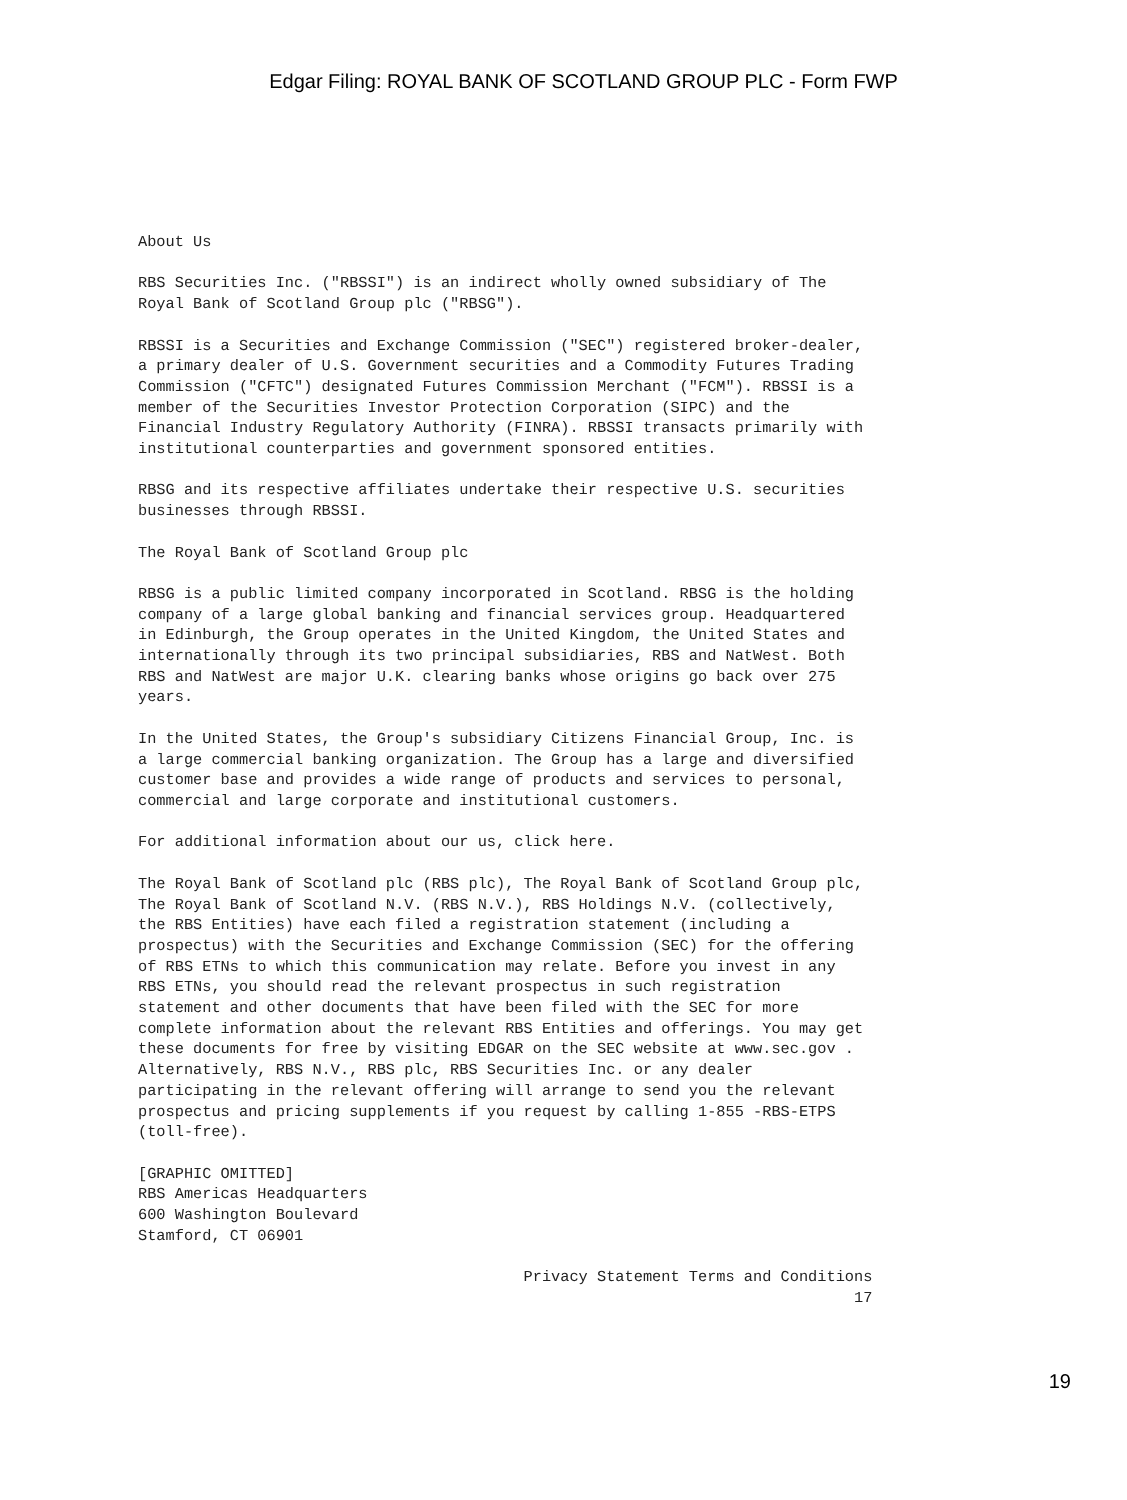Edgar Filing: ROYAL BANK OF SCOTLAND GROUP PLC - Form FWP
About Us

RBS Securities Inc. ("RBSSI") is an indirect wholly owned subsidiary of The
Royal Bank of Scotland Group plc ("RBSG").

RBSSI is a Securities and Exchange Commission ("SEC") registered broker-dealer,
a primary dealer of U.S. Government securities and a Commodity Futures Trading
Commission ("CFTC") designated Futures Commission Merchant ("FCM"). RBSSI is a
member of the Securities Investor Protection Corporation (SIPC) and the
Financial Industry Regulatory Authority (FINRA). RBSSI transacts primarily with
institutional counterparties and government sponsored entities.

RBSG and its respective affiliates undertake their respective U.S. securities
businesses through RBSSI.

The Royal Bank of Scotland Group plc

RBSG is a public limited company incorporated in Scotland. RBSG is the holding
company of a large global banking and financial services group. Headquartered
in Edinburgh, the Group operates in the United Kingdom, the United States and
internationally through its two principal subsidiaries, RBS and NatWest. Both
RBS and NatWest are major U.K. clearing banks whose origins go back over 275
years.

In the United States, the Group's subsidiary Citizens Financial Group, Inc. is
a large commercial banking organization. The Group has a large and diversified
customer base and provides a wide range of products and services to personal,
commercial and large corporate and institutional customers.

For additional information about our us, click here.

The Royal Bank of Scotland plc (RBS plc), The Royal Bank of Scotland Group plc,
The Royal Bank of Scotland N.V. (RBS N.V.), RBS Holdings N.V. (collectively,
the RBS Entities) have each filed a registration statement (including a
prospectus) with the Securities and Exchange Commission (SEC) for the offering
of RBS ETNs to which this communication may relate. Before you invest in any
RBS ETNs, you should read the relevant prospectus in such registration
statement and other documents that have been filed with the SEC for more
complete information about the relevant RBS Entities and offerings. You may get
these documents for free by visiting EDGAR on the SEC website at www.sec.gov .
Alternatively, RBS N.V., RBS plc, RBS Securities Inc. or any dealer
participating in the relevant offering will arrange to send you the relevant
prospectus and pricing supplements if you request by calling 1-855 -RBS-ETPS
(toll-free).

[GRAPHIC OMITTED]
RBS Americas Headquarters
600 Washington Boulevard
Stamford, CT 06901

                                          Privacy Statement Terms and Conditions
                                                                              17
19